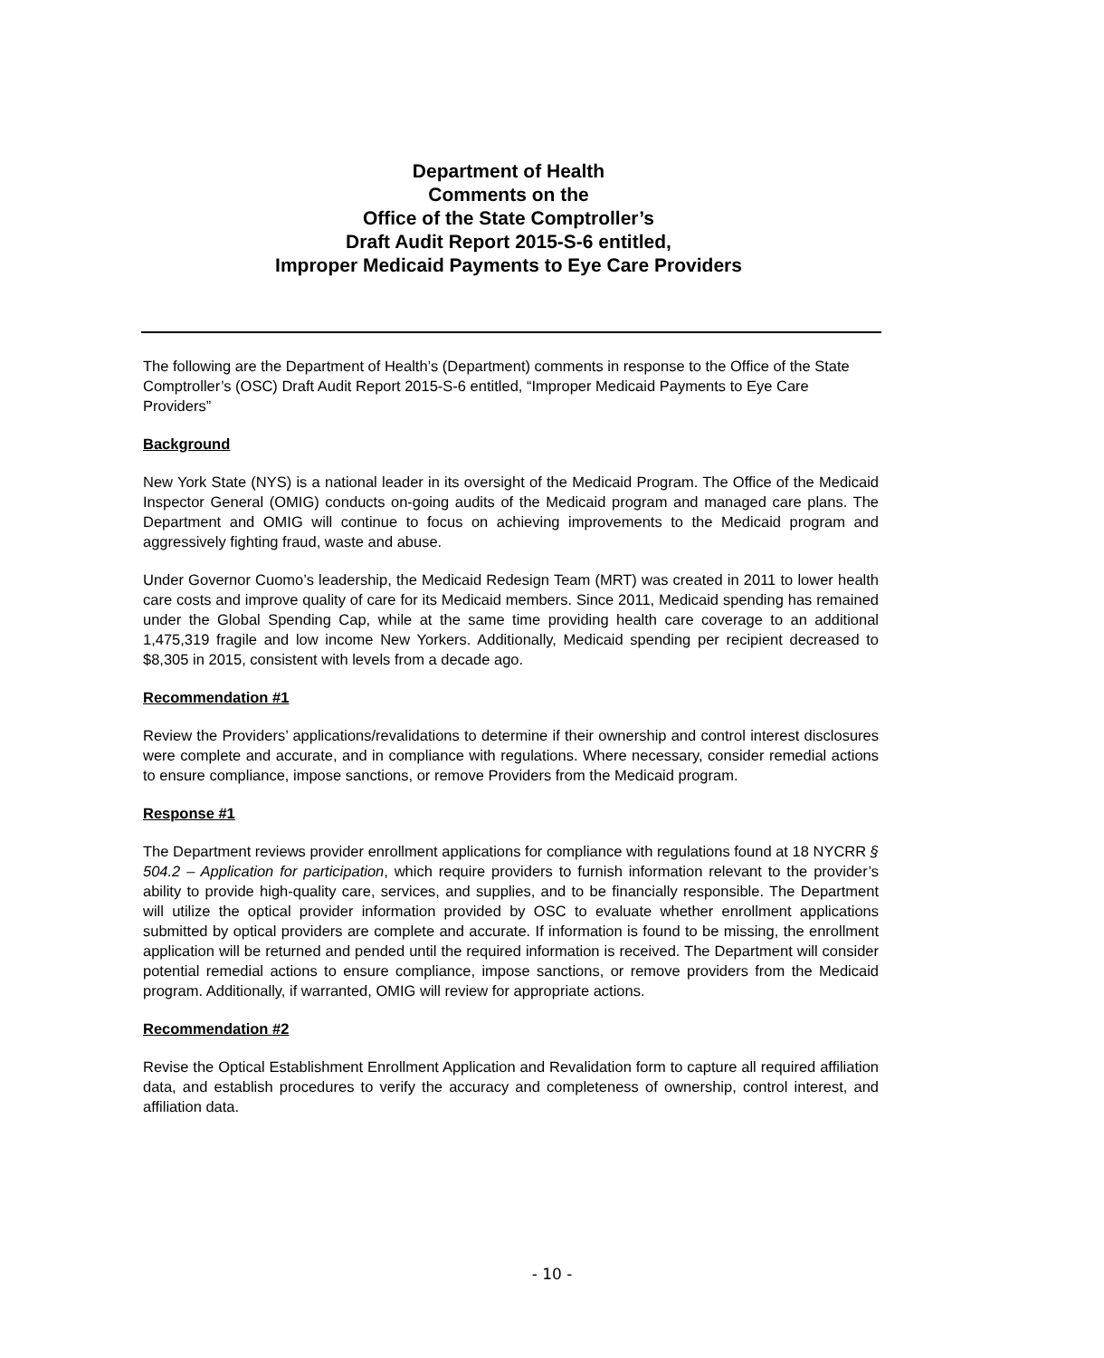Department of Health
Comments on the
Office of the State Comptroller’s
Draft Audit Report 2015-S-6 entitled,
Improper Medicaid Payments to Eye Care Providers
The following are the Department of Health’s (Department) comments in response to the Office of the State Comptroller’s (OSC) Draft Audit Report 2015-S-6 entitled, “Improper Medicaid Payments to Eye Care Providers”
Background
New York State (NYS) is a national leader in its oversight of the Medicaid Program. The Office of the Medicaid Inspector General (OMIG) conducts on-going audits of the Medicaid program and managed care plans. The Department and OMIG will continue to focus on achieving improvements to the Medicaid program and aggressively fighting fraud, waste and abuse.
Under Governor Cuomo’s leadership, the Medicaid Redesign Team (MRT) was created in 2011 to lower health care costs and improve quality of care for its Medicaid members. Since 2011, Medicaid spending has remained under the Global Spending Cap, while at the same time providing health care coverage to an additional 1,475,319 fragile and low income New Yorkers. Additionally, Medicaid spending per recipient decreased to $8,305 in 2015, consistent with levels from a decade ago.
Recommendation #1
Review the Providers’ applications/revalidations to determine if their ownership and control interest disclosures were complete and accurate, and in compliance with regulations. Where necessary, consider remedial actions to ensure compliance, impose sanctions, or remove Providers from the Medicaid program.
Response #1
The Department reviews provider enrollment applications for compliance with regulations found at 18 NYCRR § 504.2 – Application for participation, which require providers to furnish information relevant to the provider’s ability to provide high-quality care, services, and supplies, and to be financially responsible. The Department will utilize the optical provider information provided by OSC to evaluate whether enrollment applications submitted by optical providers are complete and accurate. If information is found to be missing, the enrollment application will be returned and pended until the required information is received. The Department will consider potential remedial actions to ensure compliance, impose sanctions, or remove providers from the Medicaid program. Additionally, if warranted, OMIG will review for appropriate actions.
Recommendation #2
Revise the Optical Establishment Enrollment Application and Revalidation form to capture all required affiliation data, and establish procedures to verify the accuracy and completeness of ownership, control interest, and affiliation data.
- 10 -